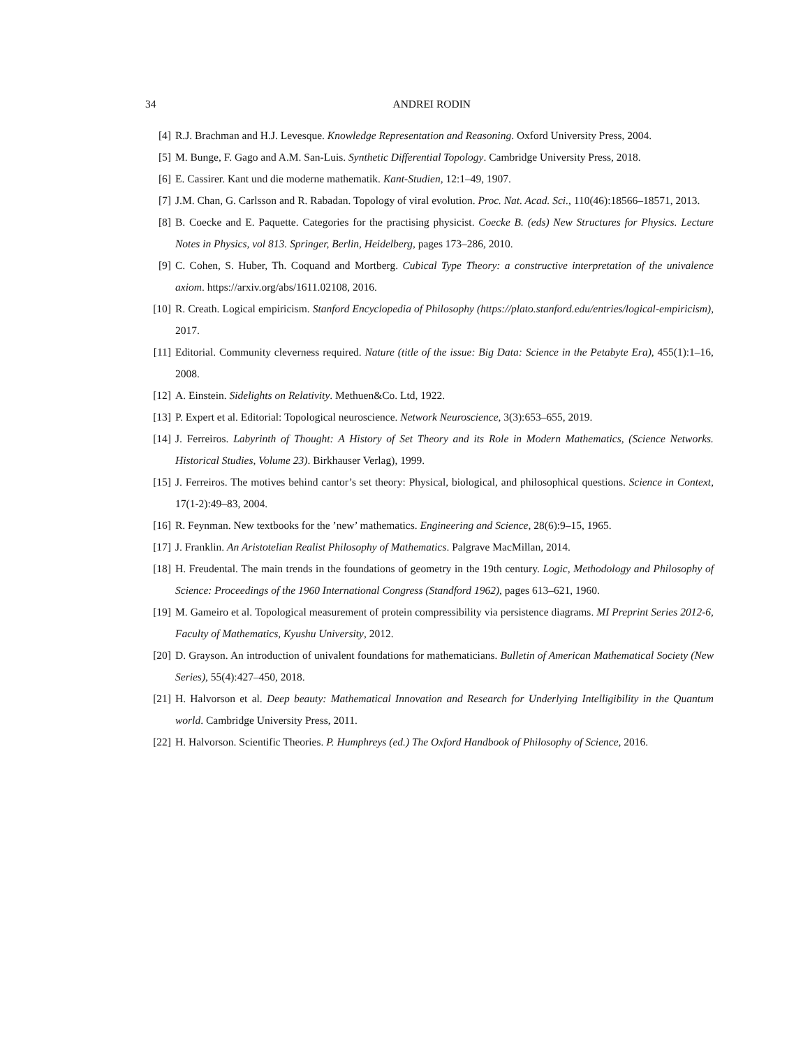34 ANDREI RODIN
[4] R.J. Brachman and H.J. Levesque. Knowledge Representation and Reasoning. Oxford University Press, 2004.
[5] M. Bunge, F. Gago and A.M. San-Luis. Synthetic Differential Topology. Cambridge University Press, 2018.
[6] E. Cassirer. Kant und die moderne mathematik. Kant-Studien, 12:1–49, 1907.
[7] J.M. Chan, G. Carlsson and R. Rabadan. Topology of viral evolution. Proc. Nat. Acad. Sci., 110(46):18566–18571, 2013.
[8] B. Coecke and E. Paquette. Categories for the practising physicist. Coecke B. (eds) New Structures for Physics. Lecture Notes in Physics, vol 813. Springer, Berlin, Heidelberg, pages 173–286, 2010.
[9] C. Cohen, S. Huber, Th. Coquand and Mortberg. Cubical Type Theory: a constructive interpretation of the univalence axiom. https://arxiv.org/abs/1611.02108, 2016.
[10]
R. Creath. Logical empiricism. Stanford Encyclopedia of Philosophy (https://plato.stanford.edu/entries/logical-empiricism), 2017.
[11]
Editorial. Community cleverness required. Nature (title of the issue: Big Data: Science in the Petabyte Era), 455(1):1–16, 2008.
[12]
A. Einstein. Sidelights on Relativity. Methuen&Co. Ltd, 1922.
[13]
P. Expert et al. Editorial: Topological neuroscience. Network Neuroscience, 3(3):653–655, 2019.
[14]
J. Ferreiros. Labyrinth of Thought: A History of Set Theory and its Role in Modern Mathematics, (Science Networks. Historical Studies, Volume 23). Birkhauser Verlag), 1999.
[15]
J. Ferreiros. The motives behind cantor’s set theory: Physical, biological, and philosophical questions. Science in Context, 17(1-2):49–83, 2004.
[16]
R. Feynman. New textbooks for the ’new’ mathematics. Engineering and Science, 28(6):9–15, 1965.
[17]
J. Franklin. An Aristotelian Realist Philosophy of Mathematics. Palgrave MacMillan, 2014.
[18]
H. Freudental. The main trends in the foundations of geometry in the 19th century. Logic, Methodology and Philosophy of Science: Proceedings of the 1960 International Congress (Standford 1962), pages 613–621, 1960.
[19]
M. Gameiro et al. Topological measurement of protein compressibility via persistence diagrams. MI Preprint Series 2012-6, Faculty of Mathematics, Kyushu University, 2012.
[20]
D. Grayson. An introduction of univalent foundations for mathematicians. Bulletin of American Mathematical Society (New Series), 55(4):427–450, 2018.
[21]
H. Halvorson et al. Deep beauty: Mathematical Innovation and Research for Underlying Intelligibility in the Quantum world. Cambridge University Press, 2011.
[22]
H. Halvorson. Scientific Theories. P. Humphreys (ed.) The Oxford Handbook of Philosophy of Science, 2016.